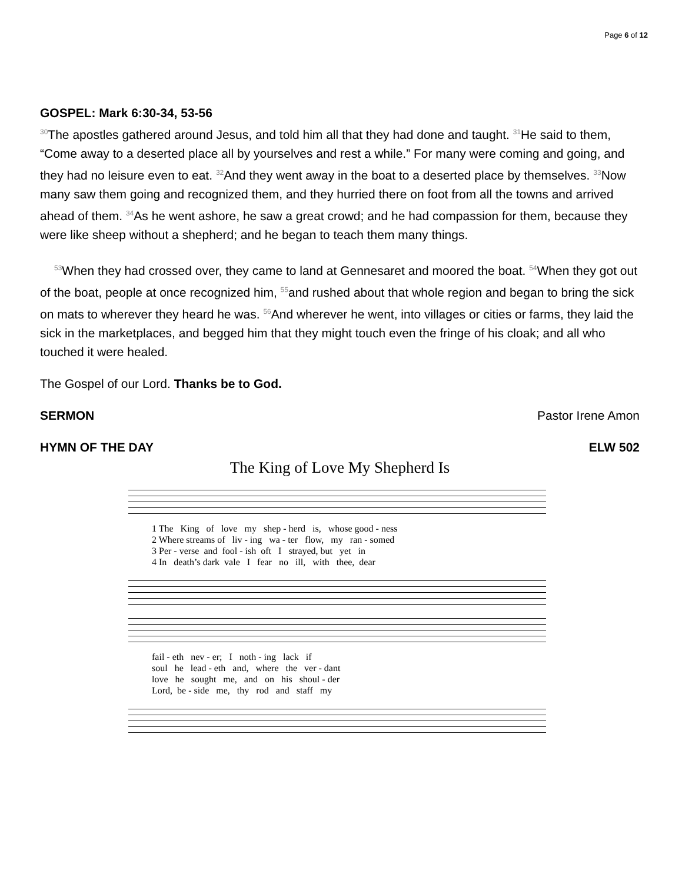Page 6 of 12
GOSPEL: Mark 6:30-34, 53-56
<sup>30</sup> The apostles gathered around Jesus, and told him all that they had done and taught. <sup>31</sup>He said to them, “Come away to a deserted place all by yourselves and rest a while.” For many were coming and going, and they had no leisure even to eat. <sup>32</sup>And they went away in the boat to a deserted place by themselves. <sup>33</sup>Now many saw them going and recognized them, and they hurried there on foot from all the towns and arrived ahead of them. <sup>34</sup>As he went ashore, he saw a great crowd; and he had compassion for them, because they were like sheep without a shepherd; and he began to teach them many things.
<sup>53</sup> When they had crossed over, they came to land at Gennesaret and moored the boat. <sup>54</sup>When they got out of the boat, people at once recognized him, <sup>55</sup>and rushed about that whole region and began to bring the sick on mats to wherever they heard he was. <sup>56</sup>And wherever he went, into villages or cities or farms, they laid the sick in the marketplaces, and begged him that they might touch even the fringe of his cloak; and all who touched it were healed.
The Gospel of our Lord. Thanks be to God.
SERMON Pastor Irene Amon
HYMN OF THE DAY ELW 502
The King of Love My Shepherd Is
1 The King of love my shep - herd is, whose good - ness
2 Where streams of liv - ing wa - ter flow, my ran - somed
3 Per - verse and fool - ish oft I strayed, but yet in
4 In death’s dark vale I fear no ill, with thee, dear
fail - eth nev - er; I noth - ing lack if
soul he lead - eth and, where the ver - dant
love he sought me, and on his shoul - der
Lord, be - side me, thy rod and staff my